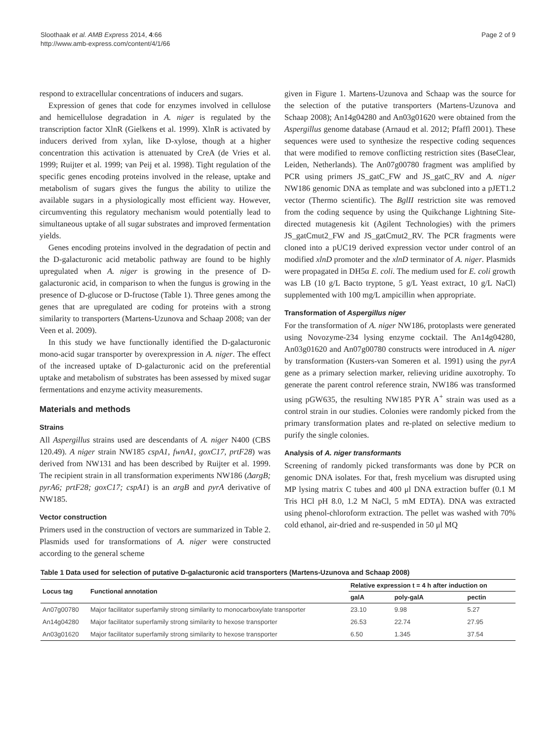Sloothaak et al. AMB Express 2014, 4:66
http://www.amb-express.com/content/4/1/66
Page 2 of 9
respond to extracellular concentrations of inducers and sugars.
Expression of genes that code for enzymes involved in cellulose and hemicellulose degradation in A. niger is regulated by the transcription factor XlnR (Gielkens et al. 1999). XlnR is activated by inducers derived from xylan, like D-xylose, though at a higher concentration this activation is attenuated by CreA (de Vries et al. 1999; Ruijter et al. 1999; van Peij et al. 1998). Tight regulation of the specific genes encoding proteins involved in the release, uptake and metabolism of sugars gives the fungus the ability to utilize the available sugars in a physiologically most efficient way. However, circumventing this regulatory mechanism would potentially lead to simultaneous uptake of all sugar substrates and improved fermentation yields.
Genes encoding proteins involved in the degradation of pectin and the D-galacturonic acid metabolic pathway are found to be highly upregulated when A. niger is growing in the presence of D-galacturonic acid, in comparison to when the fungus is growing in the presence of D-glucose or D-fructose (Table 1). Three genes among the genes that are upregulated are coding for proteins with a strong similarity to transporters (Martens-Uzunova and Schaap 2008; van der Veen et al. 2009).
In this study we have functionally identified the D-galacturonic mono-acid sugar transporter by overexpression in A. niger. The effect of the increased uptake of D-galacturonic acid on the preferential uptake and metabolism of substrates has been assessed by mixed sugar fermentations and enzyme activity measurements.
Materials and methods
Strains
All Aspergillus strains used are descendants of A. niger N400 (CBS 120.49). A niger strain NW185 cspA1, fwnA1, goxC17, prtF28) was derived from NW131 and has been described by Ruijter et al. 1999. The recipient strain in all transformation experiments NW186 (ΔargB; pyrA6; prtF28; goxC17; cspA1) is an argB and pyrA derivative of NW185.
Vector construction
Primers used in the construction of vectors are summarized in Table 2. Plasmids used for transformations of A. niger were constructed according to the general scheme
given in Figure 1. Martens-Uzunova and Schaap was the source for the selection of the putative transporters (Martens-Uzunova and Schaap 2008); An14g04280 and An03g01620 were obtained from the Aspergillus genome database (Arnaud et al. 2012; Pfaffl 2001). These sequences were used to synthesize the respective coding sequences that were modified to remove conflicting restriction sites (BaseClear, Leiden, Netherlands). The An07g00780 fragment was amplified by PCR using primers JS_gatC_FW and JS_gatC_RV and A. niger NW186 genomic DNA as template and was subcloned into a pJET1.2 vector (Thermo scientific). The BglII restriction site was removed from the coding sequence by using the Quikchange Lightning Site-directed mutagenesis kit (Agilent Technologies) with the primers JS_gatCmut2_FW and JS_gatCmut2_RV. The PCR fragments were cloned into a pUC19 derived expression vector under control of an modified xlnD promoter and the xlnD terminator of A. niger. Plasmids were propagated in DH5α E. coli. The medium used for E. coli growth was LB (10 g/L Bacto tryptone, 5 g/L Yeast extract, 10 g/L NaCl) supplemented with 100 mg/L ampicillin when appropriate.
Transformation of Aspergillus niger
For the transformation of A. niger NW186, protoplasts were generated using Novozyme-234 lysing enzyme cocktail. The An14g04280, An03g01620 and An07g00780 constructs were introduced in A. niger by transformation (Kusters-van Someren et al. 1991) using the pyrA gene as a primary selection marker, relieving uridine auxotrophy. To generate the parent control reference strain, NW186 was transformed using pGW635, the resulting NW185 PYR A<sup>+</sup> strain was used as a control strain in our studies. Colonies were randomly picked from the primary transformation plates and re-plated on selective medium to purify the single colonies.
Analysis of A. niger transformants
Screening of randomly picked transformants was done by PCR on genomic DNA isolates. For that, fresh mycelium was disrupted using MP lysing matrix C tubes and 400 μl DNA extraction buffer (0.1 M Tris HCl pH 8.0, 1.2 M NaCl, 5 mM EDTA). DNA was extracted using phenol-chloroform extraction. The pellet was washed with 70% cold ethanol, air-dried and re-suspended in 50 μl MQ
Table 1 Data used for selection of putative D-galacturonic acid transporters (Martens-Uzunova and Schaap 2008)
| Locus tag | Functional annotation | Relative expression t = 4 h after induction on | | |
| --- | --- | --- | --- | --- |
| | | galA | poly-galA | pectin |
| An07g00780 | Major facilitator superfamily strong similarity to monocarboxylate transporter | 23.10 | 9.98 | 5.27 |
| An14g04280 | Major facilitator superfamily strong similarity to hexose transporter | 26.53 | 22.74 | 27.95 |
| An03g01620 | Major facilitator superfamily strong similarity to hexose transporter | 6.50 | 1.345 | 37.54 |